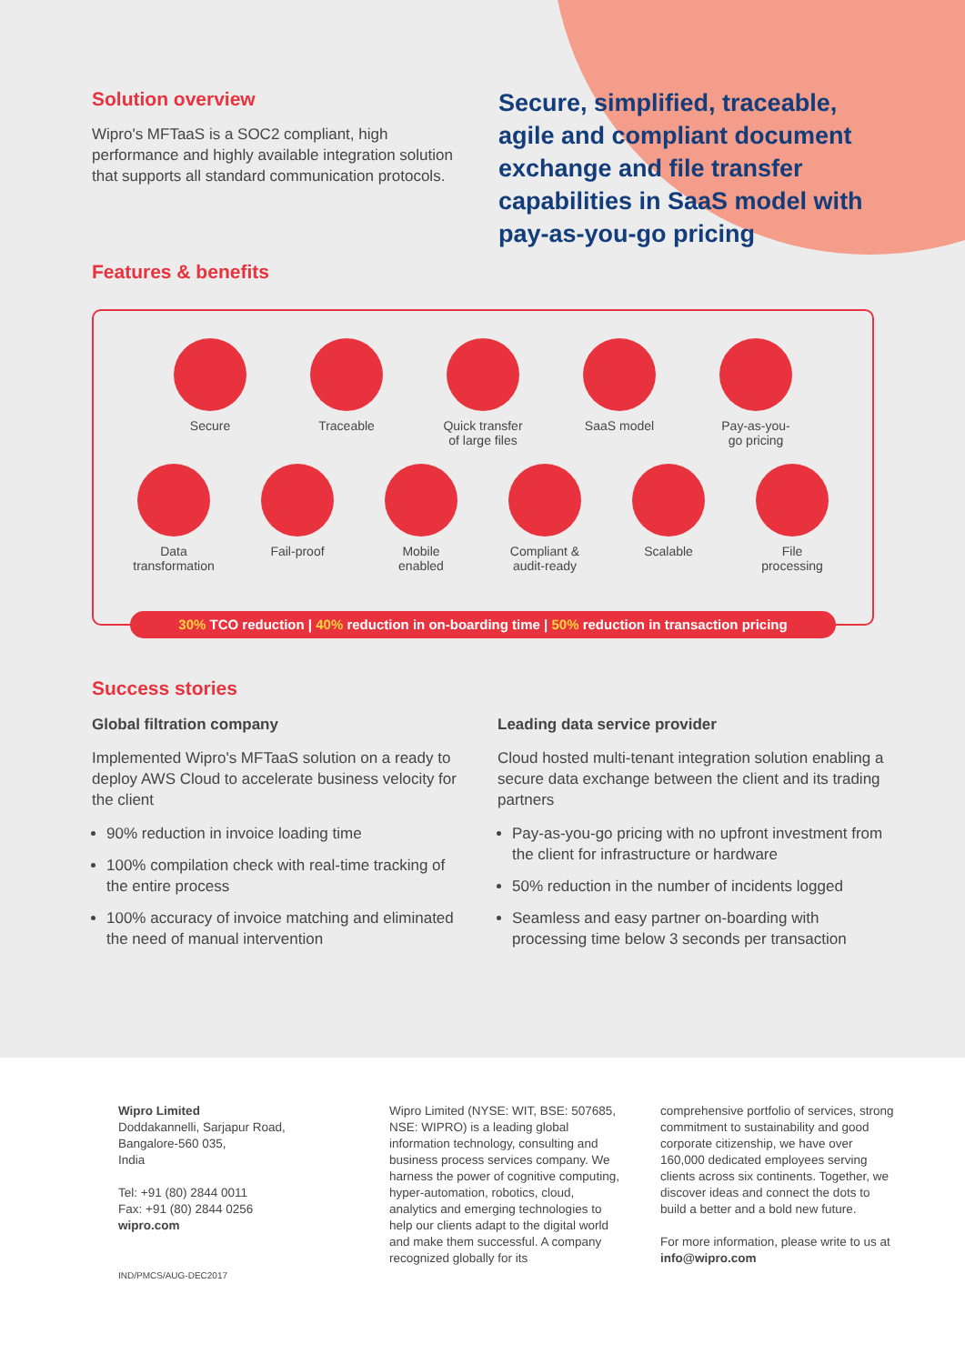Solution overview
Wipro's MFTaaS is a SOC2 compliant, high performance and highly available integration solution that supports all standard communication protocols.
Secure, simplified, traceable, agile and compliant document exchange and file transfer capabilities in SaaS model with pay-as-you-go pricing
Features & benefits
Secure Traceable Quick transfer of large files
SaaS model Pay-as-you-go pricing
Data transformation
Fail-proof Mobile enabled
Compliant & audit-ready
Scalable File processing
30% TCO reduction | 40% reduction in on-boarding time | 50% reduction in transaction pricing
Success stories
Global filtration company
Implemented Wipro's MFTaaS solution on a ready to deploy AWS Cloud to accelerate business velocity for the client
90% reduction in invoice loading time
100% compilation check with real-time tracking of the entire process
100% accuracy of invoice matching and eliminated the need of manual intervention
Leading data service provider
Cloud hosted multi-tenant integration solution enabling a secure data exchange between the client and its trading partners
Pay-as-you-go pricing with no upfront investment from the client for infrastructure or hardware
50% reduction in the number of incidents logged
Seamless and easy partner on-boarding with processing time below 3 seconds per transaction
Wipro Limited
Doddakannelli, Sarjapur Road,
Bangalore-560 035,
India
Tel: +91 (80) 2844 0011
Fax: +91 (80) 2844 0256
wipro.com
IND/PMCS/AUG-DEC2017
Wipro Limited (NYSE: WIT, BSE: 507685, NSE: WIPRO) is a leading global information technology, consulting and business process services company. We harness the power of cognitive computing, hyper-automation, robotics, cloud, analytics and emerging technologies to help our clients adapt to the digital world and make them successful. A company recognized globally for its
comprehensive portfolio of services, strong commitment to sustainability and good corporate citizenship, we have over 160,000 dedicated employees serving clients across six continents. Together, we discover ideas and connect the dots to build a better and a bold new future.
For more information, please write to us at info@wipro.com